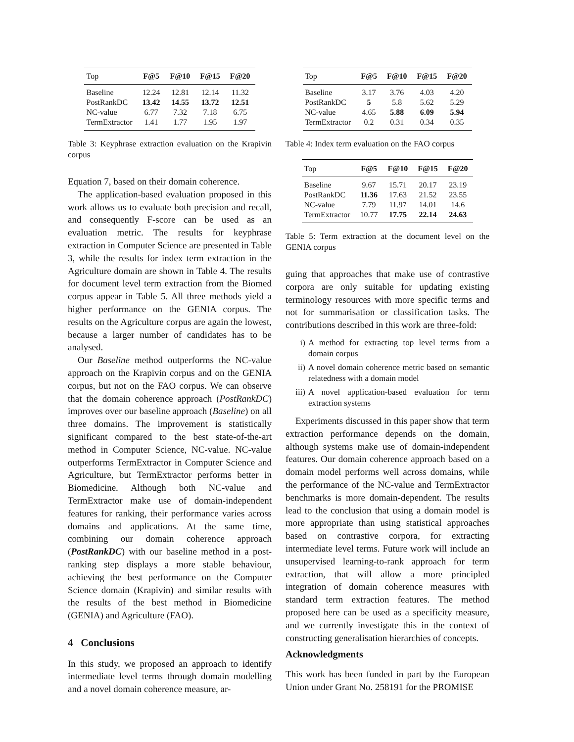| Top | F@5 | F@10 | F@15 | F@20 |
| --- | --- | --- | --- | --- |
| Baseline | 12.24 | 12.81 | 12.14 | 11.32 |
| PostRankDC | 13.42 | 14.55 | 13.72 | 12.51 |
| NC-value | 6.77 | 7.32 | 7.18 | 6.75 |
| TermExtractor | 1.41 | 1.77 | 1.95 | 1.97 |
Table 3: Keyphrase extraction evaluation on the Krapivin corpus
Equation 7, based on their domain coherence.
The application-based evaluation proposed in this work allows us to evaluate both precision and recall, and consequently F-score can be used as an evaluation metric. The results for keyphrase extraction in Computer Science are presented in Table 3, while the results for index term extraction in the Agriculture domain are shown in Table 4. The results for document level term extraction from the Biomed corpus appear in Table 5. All three methods yield a higher performance on the GENIA corpus. The results on the Agriculture corpus are again the lowest, because a larger number of candidates has to be analysed.
Our Baseline method outperforms the NC-value approach on the Krapivin corpus and on the GENIA corpus, but not on the FAO corpus. We can observe that the domain coherence approach (PostRankDC) improves over our baseline approach (Baseline) on all three domains. The improvement is statistically significant compared to the best state-of-the-art method in Computer Science, NC-value. NC-value outperforms TermExtractor in Computer Science and Agriculture, but TermExtractor performs better in Biomedicine. Although both NC-value and TermExtractor make use of domain-independent features for ranking, their performance varies across domains and applications. At the same time, combining our domain coherence approach (PostRankDC) with our baseline method in a post-ranking step displays a more stable behaviour, achieving the best performance on the Computer Science domain (Krapivin) and similar results with the results of the best method in Biomedicine (GENIA) and Agriculture (FAO).
4 Conclusions
In this study, we proposed an approach to identify intermediate level terms through domain modelling and a novel domain coherence measure, ar-
| Top | F@5 | F@10 | F@15 | F@20 |
| --- | --- | --- | --- | --- |
| Baseline | 3.17 | 3.76 | 4.03 | 4.20 |
| PostRankDC | 5 | 5.8 | 5.62 | 5.29 |
| NC-value | 4.65 | 5.88 | 6.09 | 5.94 |
| TermExtractor | 0.2 | 0.31 | 0.34 | 0.35 |
Table 4: Index term evaluation on the FAO corpus
| Top | F@5 | F@10 | F@15 | F@20 |
| --- | --- | --- | --- | --- |
| Baseline | 9.67 | 15.71 | 20.17 | 23.19 |
| PostRankDC | 11.36 | 17.63 | 21.52 | 23.55 |
| NC-value | 7.79 | 11.97 | 14.01 | 14.6 |
| TermExtractor | 10.77 | 17.75 | 22.14 | 24.63 |
Table 5: Term extraction at the document level on the GENIA corpus
guing that approaches that make use of contrastive corpora are only suitable for updating existing terminology resources with more specific terms and not for summarisation or classification tasks. The contributions described in this work are three-fold:
i) A method for extracting top level terms from a domain corpus
ii) A novel domain coherence metric based on semantic relatedness with a domain model
iii) A novel application-based evaluation for term extraction systems
Experiments discussed in this paper show that term extraction performance depends on the domain, although systems make use of domain-independent features. Our domain coherence approach based on a domain model performs well across domains, while the performance of the NC-value and TermExtractor benchmarks is more domain-dependent. The results lead to the conclusion that using a domain model is more appropriate than using statistical approaches based on contrastive corpora, for extracting intermediate level terms. Future work will include an unsupervised learning-to-rank approach for term extraction, that will allow a more principled integration of domain coherence measures with standard term extraction features. The method proposed here can be used as a specificity measure, and we currently investigate this in the context of constructing generalisation hierarchies of concepts.
Acknowledgments
This work has been funded in part by the European Union under Grant No. 258191 for the PROMISE